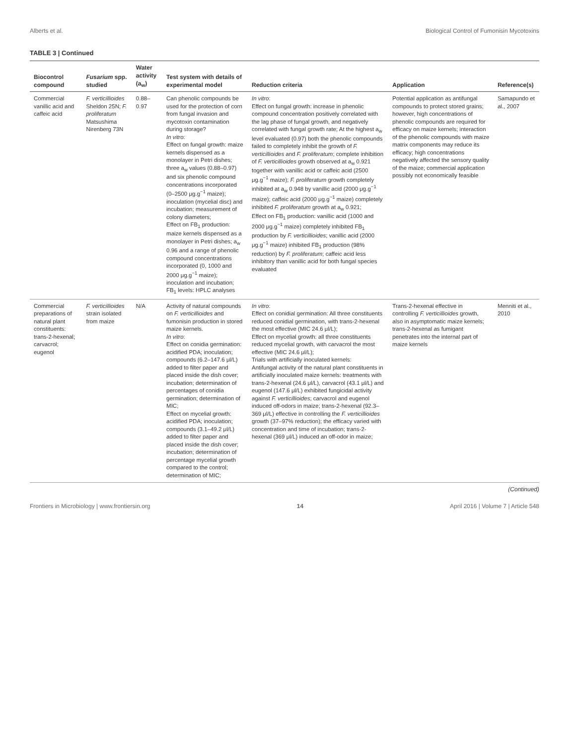Alberts et al. Biological Control of Fumonisin Mycotoxins
TABLE 3 | Continued
| Biocontrol compound | Fusarium spp. studied | Water activity (a<sub>w</sub>) | Test system with details of experimental model | Reduction criteria | Application | Reference(s) |
| --- | --- | --- | --- | --- | --- | --- |
| Commercial vanillic acid and caffeic acid | F. verticillioides Sheldon 25N; F. proliferatum Matsushima Nirenberg 73N | 0.88–0.97 | Can phenolic compounds be used for the protection of corn from fungal invasion and mycotoxin contamination during storage? In vitro : Effect on fungal growth: maize kernels dispensed as a monolayer in Petri dishes; three a<sub>w</sub> values (0.88–0.97) and six phenolic compound concentrations incorporated (0–2500 μg.g<sup>−1</sup> maize); inoculation (mycelial disc) and incubation; measurement of colony diameters; Effect on FB<sub>1</sub> production: maize kernels dispensed as a monolayer in Petri dishes; a<sub>w</sub> 0.96 and a range of phenolic compound concentrations incorporated (0, 1000 and 2000 μg.g<sup>−1</sup> maize); inoculation and incubation; FB<sub>1</sub> levels: HPLC analyses | In vitro : Effect on fungal growth: increase in phenolic compound concentration positively correlated with the lag phase of fungal growth, and negatively correlated with fungal growth rate; At the highest a<sub>w</sub> level evaluated (0.97) both the phenolic compounds failed to completely inhibit the growth of F. verticillioides and F. proliferatum ; complete inhibition of F. verticillioides growth observed at a<sub>w</sub> 0.921 together with vanillic acid or caffeic acid (2500 μg.g<sup>−1</sup> maize); F. proliferatum growth completely inhibited at a<sub>w</sub> 0.948 by vanillic acid (2000 μg.g<sup>−1</sup> maize); caffeic acid (2000 μg.g<sup>−1</sup> maize) completely inhibited F. proliferatum growth at a<sub>w</sub> 0.921; Effect on FB<sub>1</sub> production: vanillic acid (1000 and 2000 μg.g<sup>−1</sup> maize) completely inhibited FB<sub>1</sub> production by F. verticillioides ; vanillic acid (2000 μg.g<sup>−1</sup> maize) inhibited FB<sub>1</sub> production (98% reduction) by F. proliferatum ; caffeic acid less inhibitory than vanillic acid for both fungal species evaluated | Potential application as antifungal compounds to protect stored grains; however, high concentrations of phenolic compounds are required for efficacy on maize kernels; interaction of the phenolic compounds with maize matrix components may reduce its efficacy; high concentrations negatively affected the sensory quality of the maize; commercial application possibly not economically feasible | Samapundo et al., 2007 |
| Commercial preparations of natural plant constituents: trans-2-hexenal; carvacrol; eugenol | F. verticillioides strain isolated from maize | N/A | Activity of natural compounds on F. verticillioides and fumonisin production in stored maize kernels. In vitro : Effect on conidia germination: acidified PDA; inoculation; compounds (6.2–147.6 μl/L) added to filter paper and placed inside the dish cover; incubation; determination of percentages of conidia germination; determination of MIC; Effect on mycelial growth: acidified PDA; inoculation; compounds (3.1–49.2 μl/L) added to filter paper and placed inside the dish cover; incubation; determination of percentage mycelial growth compared to the control; determination of MIC; | In vitro : Effect on conidial germination: All three constituents reduced conidial germination, with trans-2-hexenal the most effective (MIC 24.6 μl/L); Effect on mycelial growth: all three constituents reduced mycelial growth, with carvacrol the most effective (MIC 24.6 μl/L); Trials with artificially inoculated kernels: Antifungal activity of the natural plant constituents in artificially inoculated maize kernels: treatments with trans-2-hexenal (24.6 μl/L), carvacrol (43.1 μl/L) and eugenol (147.6 μl/L) exhibited fungicidal activity against F. verticillioides ; carvacrol and eugenol induced off-odors in maize; trans-2-hexenal (92.3–369 μl/L) effective in controlling the F. verticillioides growth (37–97% reduction); the efficacy varied with concentration and time of incubation; trans-2-hexenal (369 μl/L) induced an off-odor in maize; | Trans-2-hexenal effective in controlling F. verticillioides growth, also in asymptomatic maize kernels; trans-2-hexenal as fumigant penetrates into the internal part of maize kernels | Menniti et al., 2010 |
(Continued)
Frontiers in Microbiology | www.frontiersin.org 14 April 2016 | Volume 7 | Article 548